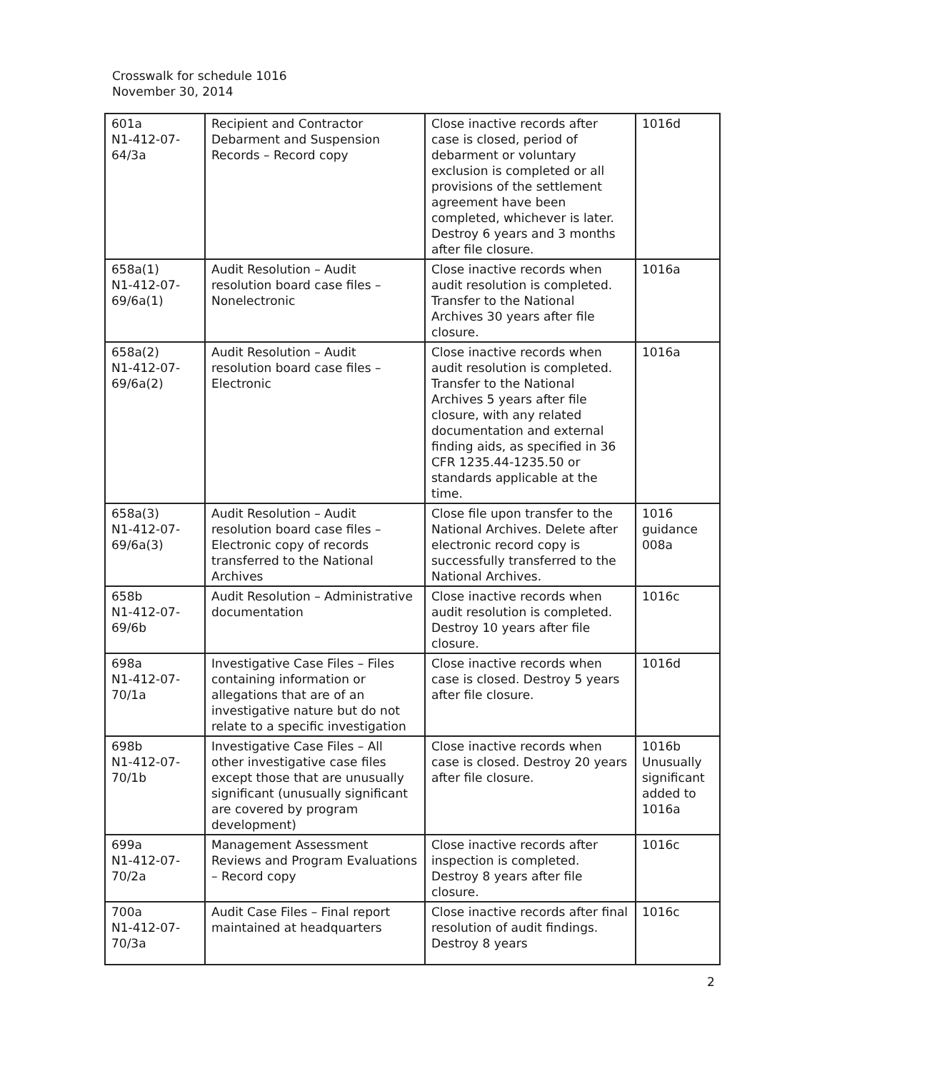Crosswalk for schedule 1016
November 30, 2014
| 601a N1-412-07- 64/3a | Recipient and Contractor Debarment and Suspension Records – Record copy | Close inactive records after case is closed, period of debarment or voluntary exclusion is completed or all provisions of the settlement agreement have been completed, whichever is later. Destroy 6 years and 3 months after file closure. | 1016d |
| 658a(1) N1-412-07- 69/6a(1) | Audit Resolution – Audit resolution board case files – Nonelectronic | Close inactive records when audit resolution is completed. Transfer to the National Archives 30 years after file closure. | 1016a |
| 658a(2) N1-412-07- 69/6a(2) | Audit Resolution – Audit resolution board case files – Electronic | Close inactive records when audit resolution is completed. Transfer to the National Archives 5 years after file closure, with any related documentation and external finding aids, as specified in 36 CFR 1235.44-1235.50 or standards applicable at the time. | 1016a |
| 658a(3) N1-412-07- 69/6a(3) | Audit Resolution – Audit resolution board case files – Electronic copy of records transferred to the National Archives | Close file upon transfer to the National Archives. Delete after electronic record copy is successfully transferred to the National Archives. | 1016 guidance 008a |
| 658b N1-412-07- 69/6b | Audit Resolution – Administrative documentation | Close inactive records when audit resolution is completed. Destroy 10 years after file closure. | 1016c |
| 698a N1-412-07- 70/1a | Investigative Case Files – Files containing information or allegations that are of an investigative nature but do not relate to a specific investigation | Close inactive records when case is closed. Destroy 5 years after file closure. | 1016d |
| 698b N1-412-07- 70/1b | Investigative Case Files – All other investigative case files except those that are unusually significant (unusually significant are covered by program development) | Close inactive records when case is closed. Destroy 20 years after file closure. | 1016b Unusually significant added to 1016a |
| 699a N1-412-07- 70/2a | Management Assessment Reviews and Program Evaluations – Record copy | Close inactive records after inspection is completed. Destroy 8 years after file closure. | 1016c |
| 700a N1-412-07- 70/3a | Audit Case Files – Final report maintained at headquarters | Close inactive records after final resolution of audit findings. Destroy 8 years | 1016c |
2